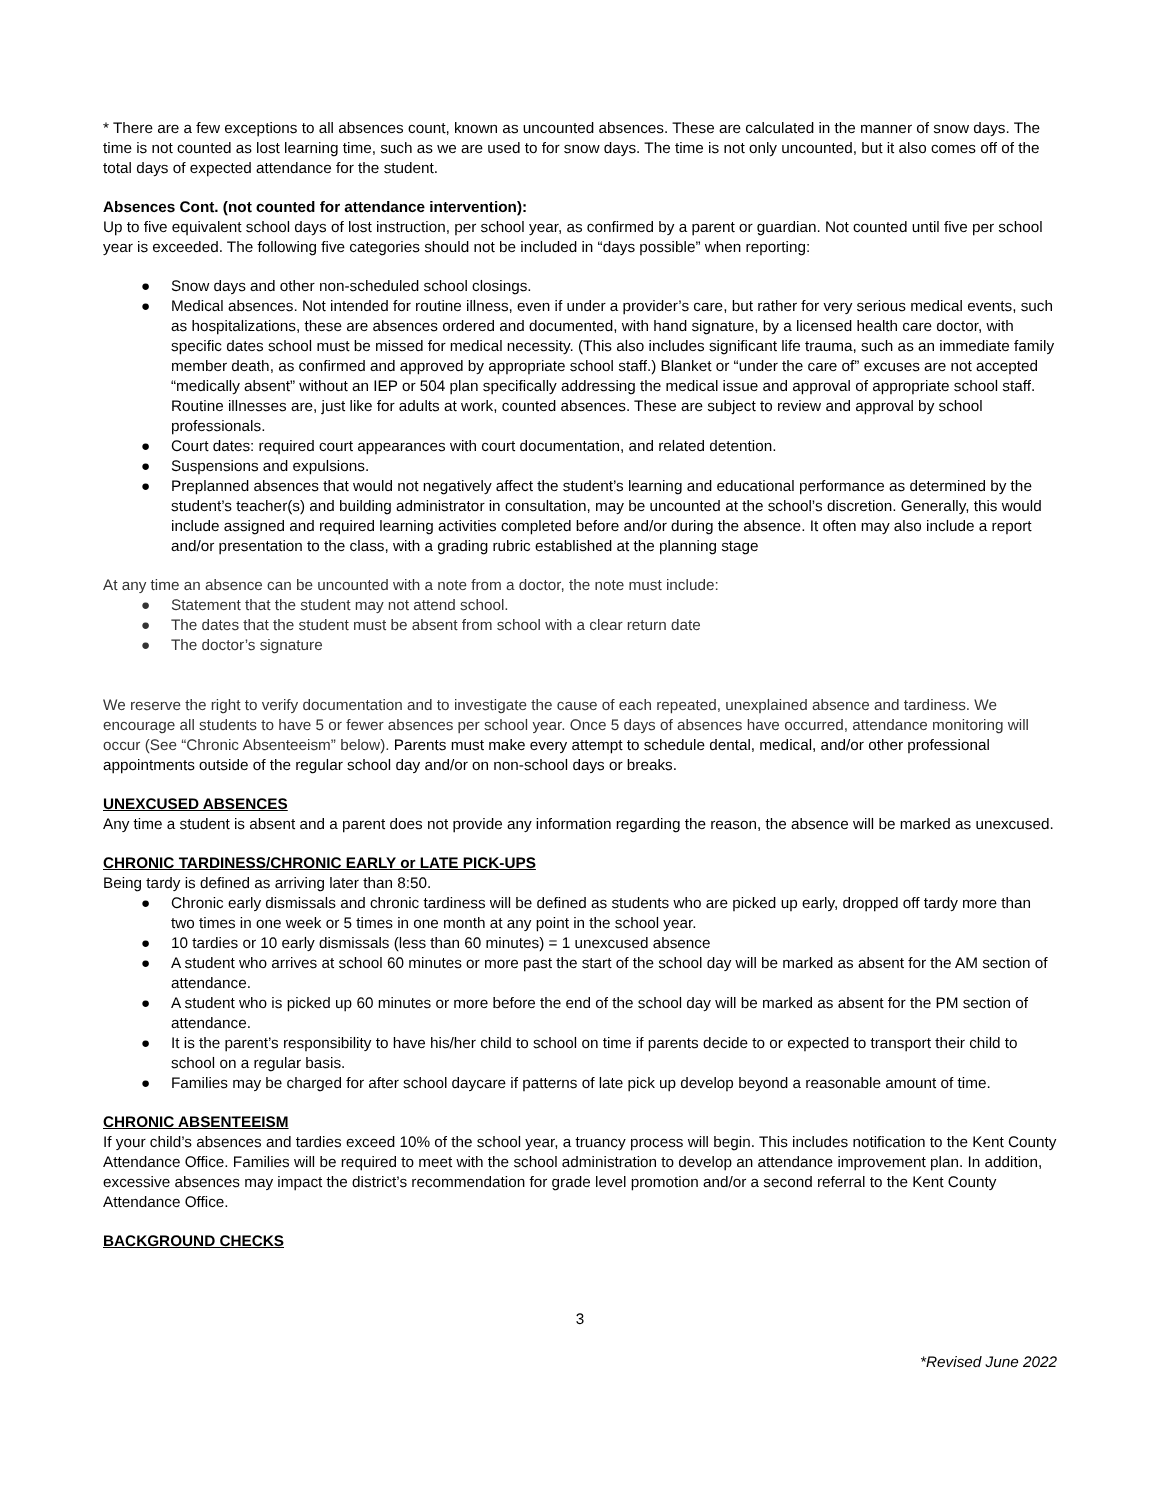* There are a few exceptions to all absences count, known as uncounted absences. These are calculated in the manner of snow days. The time is not counted as lost learning time, such as we are used to for snow days. The time is not only uncounted, but it also comes off of the total days of expected attendance for the student.
Absences Cont. (not counted for attendance intervention):
Up to five equivalent school days of lost instruction, per school year, as confirmed by a parent or guardian. Not counted until five per school year is exceeded. The following five categories should not be included in “days possible” when reporting:
● Snow days and other non-scheduled school closings.
● Medical absences. Not intended for routine illness, even if under a provider’s care, but rather for very serious medical events, such as hospitalizations, these are absences ordered and documented, with hand signature, by a licensed health care doctor, with specific dates school must be missed for medical necessity. (This also includes significant life trauma, such as an immediate family member death, as confirmed and approved by appropriate school staff.) Blanket or “under the care of” excuses are not accepted “medically absent” without an IEP or 504 plan specifically addressing the medical issue and approval of appropriate school staff. Routine illnesses are, just like for adults at work, counted absences. These are subject to review and approval by school professionals.
● Court dates: required court appearances with court documentation, and related detention.
● Suspensions and expulsions.
● Preplanned absences that would not negatively affect the student’s learning and educational performance as determined by the student’s teacher(s) and building administrator in consultation, may be uncounted at the school’s discretion. Generally, this would include assigned and required learning activities completed before and/or during the absence. It often may also include a report and/or presentation to the class, with a grading rubric established at the planning stage
At any time an absence can be uncounted with a note from a doctor, the note must include:
● Statement that the student may not attend school.
● The dates that the student must be absent from school with a clear return date
● The doctor’s signature
We reserve the right to verify documentation and to investigate the cause of each repeated, unexplained absence and tardiness. We encourage all students to have 5 or fewer absences per school year. Once 5 days of absences have occurred, attendance monitoring will occur (See “Chronic Absenteeism” below). Parents must make every attempt to schedule dental, medical, and/or other professional appointments outside of the regular school day and/or on non-school days or breaks.
UNEXCUSED ABSENCES
Any time a student is absent and a parent does not provide any information regarding the reason, the absence will be marked as unexcused.
CHRONIC TARDINESS/CHRONIC EARLY or LATE PICK-UPS
Being tardy is defined as arriving later than 8:50.
● Chronic early dismissals and chronic tardiness will be defined as students who are picked up early, dropped off tardy more than two times in one week or 5 times in one month at any point in the school year.
● 10 tardies or 10 early dismissals (less than 60 minutes) = 1 unexcused absence
● A student who arrives at school 60 minutes or more past the start of the school day will be marked as absent for the AM section of attendance.
● A student who is picked up 60 minutes or more before the end of the school day will be marked as absent for the PM section of attendance.
● It is the parent’s responsibility to have his/her child to school on time if parents decide to or expected to transport their child to school on a regular basis.
● Families may be charged for after school daycare if patterns of late pick up develop beyond a reasonable amount of time.
CHRONIC ABSENTEEISM
If your child’s absences and tardies exceed 10% of the school year, a truancy process will begin. This includes notification to the Kent County Attendance Office. Families will be required to meet with the school administration to develop an attendance improvement plan. In addition, excessive absences may impact the district’s recommendation for grade level promotion and/or a second referral to the Kent County Attendance Office.
BACKGROUND CHECKS
3
*Revised June 2022